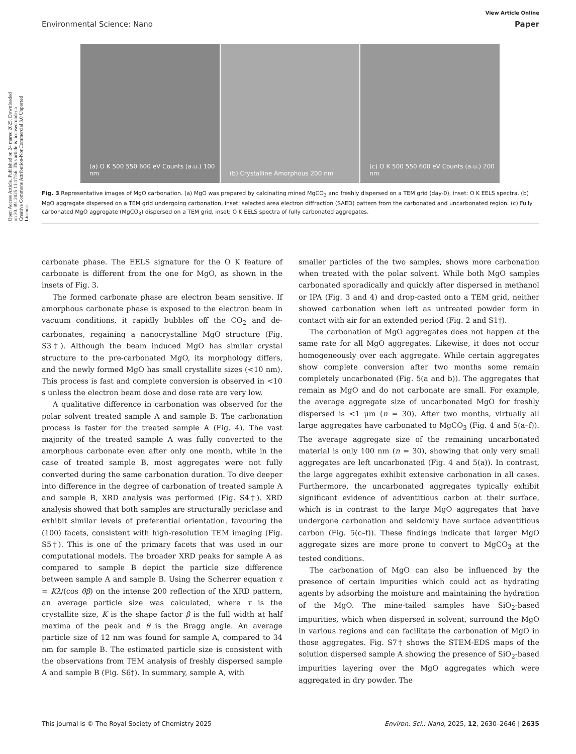Open Access Article. Published on 24 marec 2025. Downloaded on 30. 09. 2025 11:17:56. This article is licensed under a Creative Commons Attribution-NonCommercial 3.0 Unported Licence.
View Article Online
Environmental Science: Nano Paper
(a) O K 500 550 600 eV Counts (a.u.) 100 nm
(b) Crystalline Amorphous 200 nm
(c) O K 500 550 600 eV Counts (a.u.) 200 nm
Fig. 3 Representative images of MgO carbonation. (a) MgO was prepared by calcinating mined MgCO<sub>3</sub> and freshly dispersed on a TEM grid (day-0), inset: O K EELS spectra. (b) MgO aggregate dispersed on a TEM grid undergoing carbonation, inset: selected area electron diffraction (SAED) pattern from the carbonated and uncarbonated region. (c) Fully carbonated MgO aggregate (MgCO<sub>3</sub>) dispersed on a TEM grid, inset: O K EELS spectra of fully carbonated aggregates.
carbonate phase. The EELS signature for the O K feature of carbonate is different from the one for MgO, as shown in the insets of Fig. 3.
The formed carbonate phase are electron beam sensitive. If amorphous carbonate phase is exposed to the electron beam in vacuum conditions, it rapidly bubbles off the CO<sub>2</sub> and de-carbonates, regaining a nanocrystalline MgO structure (Fig. S3†). Although the beam induced MgO has similar crystal structure to the pre-carbonated MgO, its morphology differs, and the newly formed MgO has small crystallite sizes (<10 nm). This process is fast and complete conversion is observed in <10 s unless the electron beam dose and dose rate are very low.
A qualitative difference in carbonation was observed for the polar solvent treated sample A and sample B. The carbonation process is faster for the treated sample A (Fig. 4). The vast majority of the treated sample A was fully converted to the amorphous carbonate even after only one month, while in the case of treated sample B, most aggregates were not fully converted during the same carbonation duration. To dive deeper into difference in the degree of carbonation of treated sample A and sample B, XRD analysis was performed (Fig. S4†). XRD analysis showed that both samples are structurally periclase and exhibit similar levels of preferential orientation, favouring the (100) facets, consistent with high-resolution TEM imaging (Fig. S5†). This is one of the primary facets that was used in our computational models. The broader XRD peaks for sample A as compared to sample B depict the particle size difference between sample A and sample B. Using the Scherrer equation τ = Kλ/(cos θβ) on the intense 200 reflection of the XRD pattern, an average particle size was calculated, where τ is the crystallite size, K is the shape factor β is the full width at half maxima of the peak and θ is the Bragg angle. An average particle size of 12 nm was found for sample A, compared to 34 nm for sample B. The estimated particle size is consistent with the observations from TEM analysis of freshly dispersed sample A and sample B (Fig. S6†). In summary, sample A, with
smaller particles of the two samples, shows more carbonation when treated with the polar solvent. While both MgO samples carbonated sporadically and quickly after dispersed in methanol or IPA (Fig. 3 and 4) and drop-casted onto a TEM grid, neither showed carbonation when left as untreated powder form in contact with air for an extended period (Fig. 2 and S1†).
The carbonation of MgO aggregates does not happen at the same rate for all MgO aggregates. Likewise, it does not occur homogeneously over each aggregate. While certain aggregates show complete conversion after two months some remain completely uncarbonated (Fig. 5(a and b)). The aggregates that remain as MgO and do not carbonate are small. For example, the average aggregate size of uncarbonated MgO for freshly dispersed is <1 μm (n = 30). After two months, virtually all large aggregates have carbonated to MgCO<sub>3</sub> (Fig. 4 and 5(a–f)). The average aggregate size of the remaining uncarbonated material is only 100 nm (n = 30), showing that only very small aggregates are left uncarbonated (Fig. 4 and 5(a)). In contrast, the large aggregates exhibit extensive carbonation in all cases. Furthermore, the uncarbonated aggregates typically exhibit significant evidence of adventitious carbon at their surface, which is in contrast to the large MgO aggregates that have undergone carbonation and seldomly have surface adventitious carbon (Fig. 5(c–f)). These findings indicate that larger MgO aggregate sizes are more prone to convert to MgCO<sub>3</sub> at the tested conditions.
The carbonation of MgO can also be influenced by the presence of certain impurities which could act as hydrating agents by adsorbing the moisture and maintaining the hydration of the MgO. The mine-tailed samples have SiO<sub>2</sub>-based impurities, which when dispersed in solvent, surround the MgO in various regions and can facilitate the carbonation of MgO in those aggregates. Fig. S7† shows the STEM-EDS maps of the solution dispersed sample A showing the presence of SiO<sub>2</sub>-based impurities layering over the MgO aggregates which were aggregated in dry powder. The
This journal is © The Royal Society of Chemistry 2025 Environ. Sci.: Nano, 2025, 12, 2630–2646 | 2635